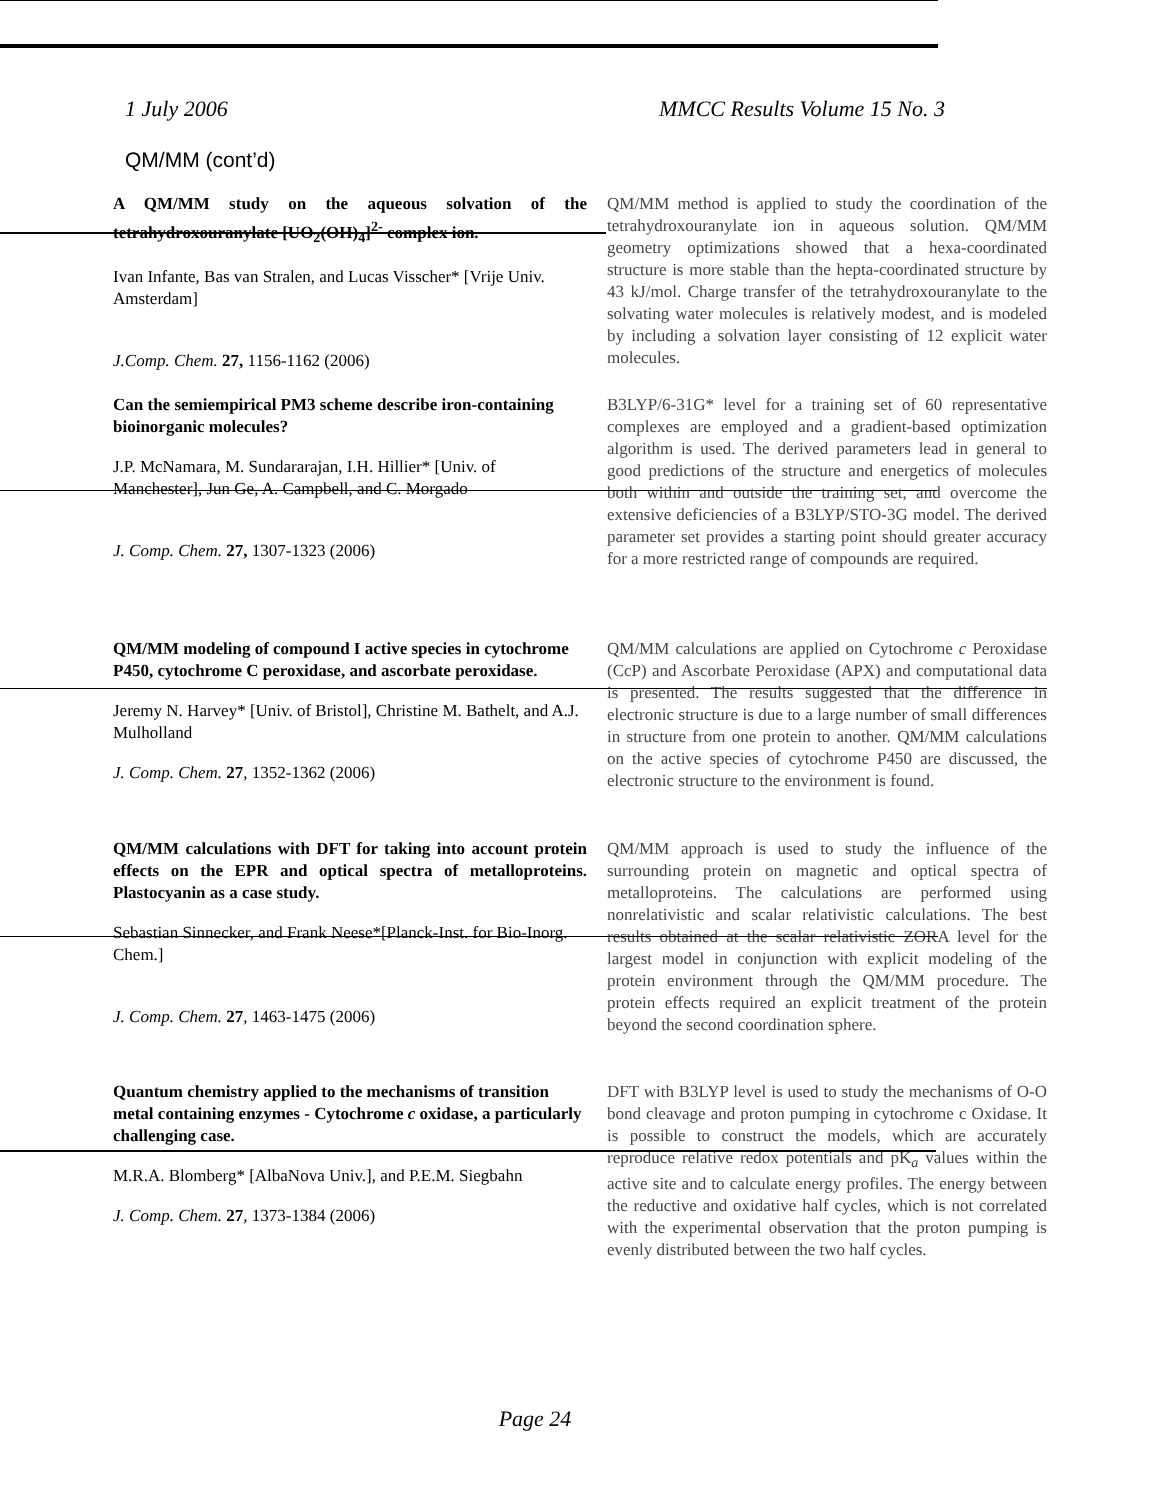1 July 2006 MMCC Results Volume 15 No. 3
QM/MM (cont’d)
A QM/MM study on the aqueous solvation of the tetrahydroxouranylate [UO<sub>2</sub>(OH)<sub>4</sub>]<sup>2-</sup> complex ion.
Ivan Infante, Bas van Stralen, and Lucas Visscher* [Vrije Univ. Amsterdam]
J.Comp. Chem. 27, 1156-1162 (2006)
QM/MM method is applied to study the coordination of the tetrahydroxouranylate ion in aqueous solution. QM/MM geometry optimizations showed that a hexa-coordinated structure is more stable than the hepta-coordinated structure by 43 kJ/mol. Charge transfer of the tetrahydroxouranylate to the solvating water molecules is relatively modest, and is modeled by including a solvation layer consisting of 12 explicit water molecules.
Can the semiempirical PM3 scheme describe iron-containing bioinorganic molecules?
J.P. McNamara, M. Sundararajan, I.H. Hillier* [Univ. of Manchester], Jun Ge, A. Campbell, and C. Morgado
J. Comp. Chem. 27, 1307-1323 (2006)
B3LYP/6-31G* level for a training set of 60 representative complexes are employed and a gradient-based optimization algorithm is used. The derived parameters lead in general to good predictions of the structure and energetics of molecules both within and outside the training set, and overcome the extensive deficiencies of a B3LYP/STO-3G model. The derived parameter set provides a starting point should greater accuracy for a more restricted range of compounds are required.
QM/MM modeling of compound I active species in cytochrome P450, cytochrome C peroxidase, and ascorbate peroxidase.
Jeremy N. Harvey* [Univ. of Bristol], Christine M. Bathelt, and A.J. Mulholland
J. Comp. Chem. 27, 1352-1362 (2006)
QM/MM calculations are applied on Cytochrome c Peroxidase (CcP) and Ascorbate Peroxidase (APX) and computational data is presented. The results suggested that the difference in electronic structure is due to a large number of small differences in structure from one protein to another. QM/MM calculations on the active species of cytochrome P450 are discussed, the electronic structure to the environment is found.
QM/MM calculations with DFT for taking into account protein effects on the EPR and optical spectra of metalloproteins. Plastocyanin as a case study.
Sebastian Sinnecker, and Frank Neese*[Planck-Inst. for Bio-Inorg. Chem.]
J. Comp. Chem. 27, 1463-1475 (2006)
QM/MM approach is used to study the influence of the surrounding protein on magnetic and optical spectra of metalloproteins. The calculations are performed using nonrelativistic and scalar relativistic calculations. The best results obtained at the scalar relativistic ZORA level for the largest model in conjunction with explicit modeling of the protein environment through the QM/MM procedure. The protein effects required an explicit treatment of the protein beyond the second coordination sphere.
Quantum chemistry applied to the mechanisms of transition metal containing enzymes - Cytochrome c oxidase, a particularly challenging case.
M.R.A. Blomberg* [AlbaNova Univ.], and P.E.M. Siegbahn
J. Comp. Chem. 27, 1373-1384 (2006)
DFT with B3LYP level is used to study the mechanisms of O-O bond cleavage and proton pumping in cytochrome c Oxidase. It is possible to construct the models, which are accurately reproduce relative redox potentials and pK<sub>a</sub> values within the active site and to calculate energy profiles. The energy between the reductive and oxidative half cycles, which is not correlated with the experimental observation that the proton pumping is evenly distributed between the two half cycles.
Page 24